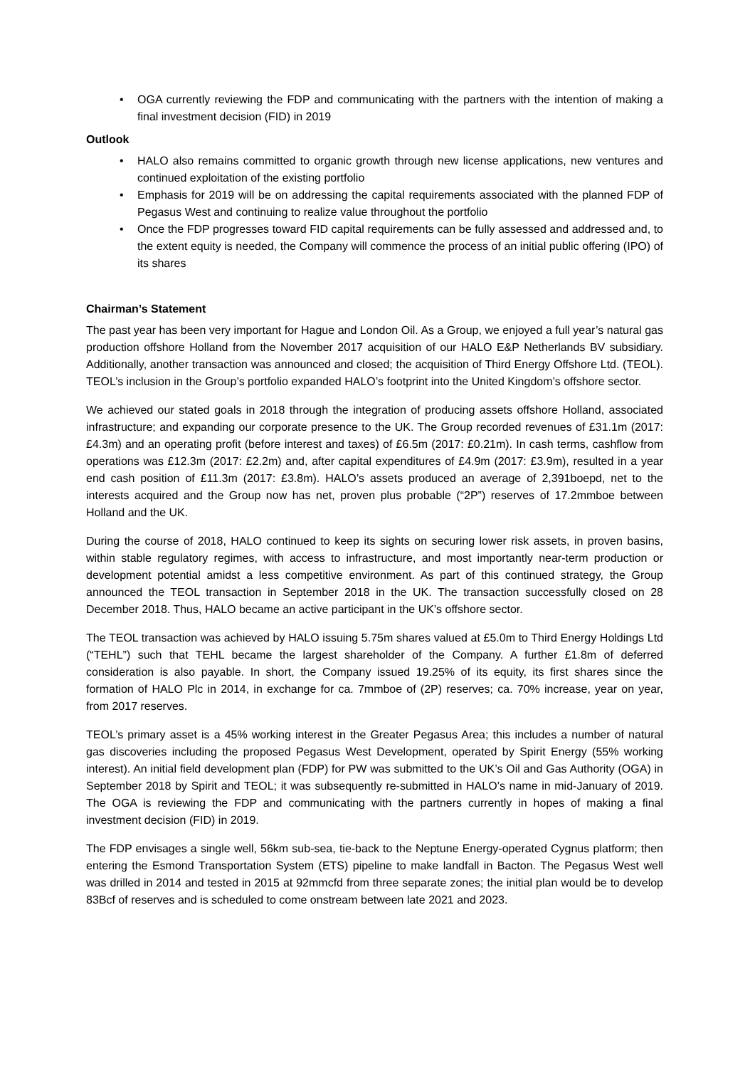• OGA currently reviewing the FDP and communicating with the partners with the intention of making a final investment decision (FID) in 2019
Outlook
• HALO also remains committed to organic growth through new license applications, new ventures and continued exploitation of the existing portfolio
• Emphasis for 2019 will be on addressing the capital requirements associated with the planned FDP of Pegasus West and continuing to realize value throughout the portfolio
• Once the FDP progresses toward FID capital requirements can be fully assessed and addressed and, to the extent equity is needed, the Company will commence the process of an initial public offering (IPO) of its shares
Chairman’s Statement
The past year has been very important for Hague and London Oil. As a Group, we enjoyed a full year’s natural gas production offshore Holland from the November 2017 acquisition of our HALO E&P Netherlands BV subsidiary. Additionally, another transaction was announced and closed; the acquisition of Third Energy Offshore Ltd. (TEOL). TEOL’s inclusion in the Group’s portfolio expanded HALO’s footprint into the United Kingdom’s offshore sector.
We achieved our stated goals in 2018 through the integration of producing assets offshore Holland, associated infrastructure; and expanding our corporate presence to the UK. The Group recorded revenues of £31.1m (2017: £4.3m) and an operating profit (before interest and taxes) of £6.5m (2017: £0.21m). In cash terms, cashflow from operations was £12.3m (2017: £2.2m) and, after capital expenditures of £4.9m (2017: £3.9m), resulted in a year end cash position of £11.3m (2017: £3.8m). HALO’s assets produced an average of 2,391boepd, net to the interests acquired and the Group now has net, proven plus probable (“2P”) reserves of 17.2mmboe between Holland and the UK.
During the course of 2018, HALO continued to keep its sights on securing lower risk assets, in proven basins, within stable regulatory regimes, with access to infrastructure, and most importantly near-term production or development potential amidst a less competitive environment. As part of this continued strategy, the Group announced the TEOL transaction in September 2018 in the UK. The transaction successfully closed on 28 December 2018. Thus, HALO became an active participant in the UK’s offshore sector.
The TEOL transaction was achieved by HALO issuing 5.75m shares valued at £5.0m to Third Energy Holdings Ltd (“TEHL”) such that TEHL became the largest shareholder of the Company. A further £1.8m of deferred consideration is also payable. In short, the Company issued 19.25% of its equity, its first shares since the formation of HALO Plc in 2014, in exchange for ca. 7mmboe of (2P) reserves; ca. 70% increase, year on year, from 2017 reserves.
TEOL’s primary asset is a 45% working interest in the Greater Pegasus Area; this includes a number of natural gas discoveries including the proposed Pegasus West Development, operated by Spirit Energy (55% working interest). An initial field development plan (FDP) for PW was submitted to the UK’s Oil and Gas Authority (OGA) in September 2018 by Spirit and TEOL; it was subsequently re-submitted in HALO’s name in mid-January of 2019. The OGA is reviewing the FDP and communicating with the partners currently in hopes of making a final investment decision (FID) in 2019.
The FDP envisages a single well, 56km sub-sea, tie-back to the Neptune Energy-operated Cygnus platform; then entering the Esmond Transportation System (ETS) pipeline to make landfall in Bacton. The Pegasus West well was drilled in 2014 and tested in 2015 at 92mmcfd from three separate zones; the initial plan would be to develop 83Bcf of reserves and is scheduled to come onstream between late 2021 and 2023.